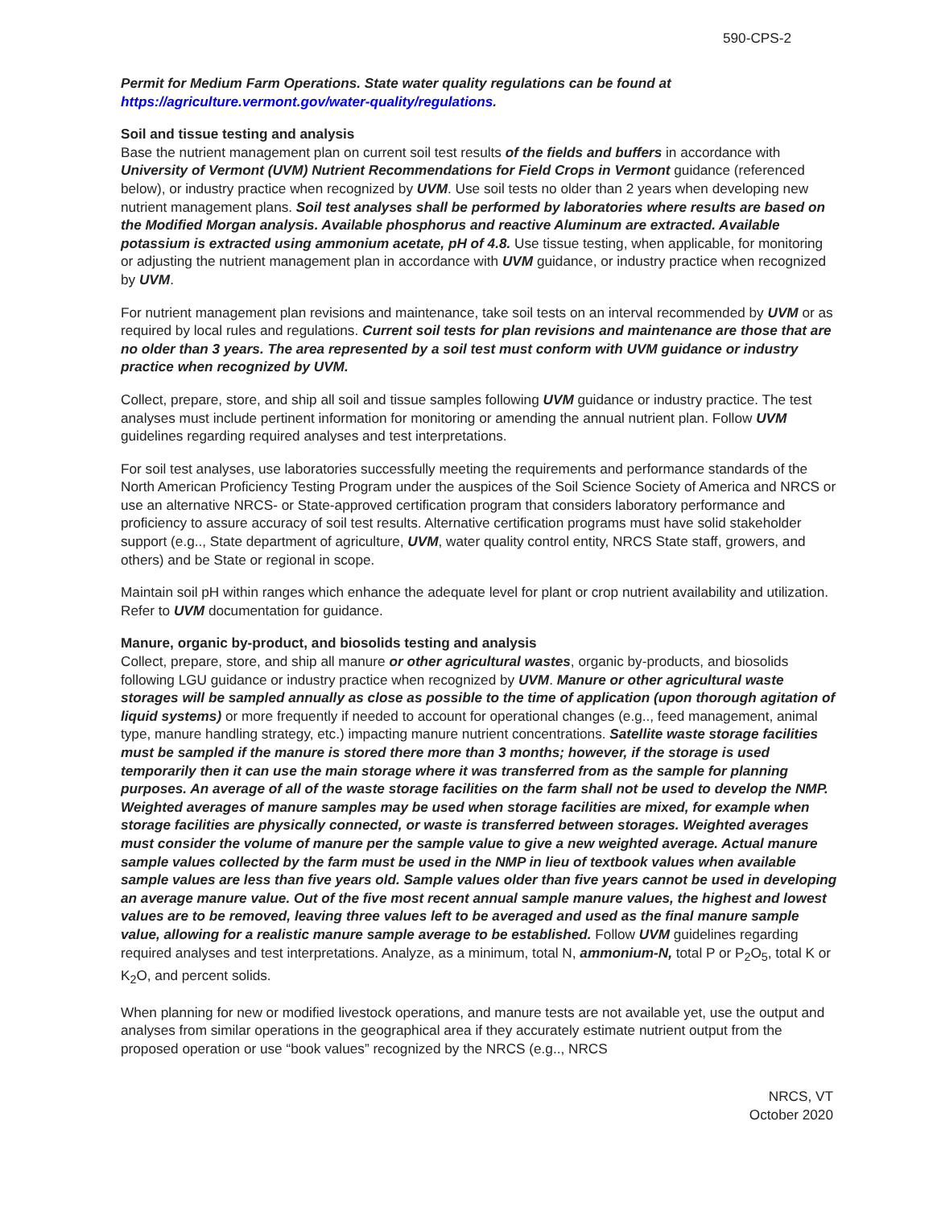590-CPS-2
Permit for Medium Farm Operations. State water quality regulations can be found at https://agriculture.vermont.gov/water-quality/regulations.
Soil and tissue testing and analysis
Base the nutrient management plan on current soil test results of the fields and buffers in accordance with University of Vermont (UVM) Nutrient Recommendations for Field Crops in Vermont guidance (referenced below), or industry practice when recognized by UVM. Use soil tests no older than 2 years when developing new nutrient management plans. Soil test analyses shall be performed by laboratories where results are based on the Modified Morgan analysis. Available phosphorus and reactive Aluminum are extracted. Available potassium is extracted using ammonium acetate, pH of 4.8. Use tissue testing, when applicable, for monitoring or adjusting the nutrient management plan in accordance with UVM guidance, or industry practice when recognized by UVM.
For nutrient management plan revisions and maintenance, take soil tests on an interval recommended by UVM or as required by local rules and regulations. Current soil tests for plan revisions and maintenance are those that are no older than 3 years. The area represented by a soil test must conform with UVM guidance or industry practice when recognized by UVM.
Collect, prepare, store, and ship all soil and tissue samples following UVM guidance or industry practice. The test analyses must include pertinent information for monitoring or amending the annual nutrient plan. Follow UVM guidelines regarding required analyses and test interpretations.
For soil test analyses, use laboratories successfully meeting the requirements and performance standards of the North American Proficiency Testing Program under the auspices of the Soil Science Society of America and NRCS or use an alternative NRCS- or State-approved certification program that considers laboratory performance and proficiency to assure accuracy of soil test results. Alternative certification programs must have solid stakeholder support (e.g.., State department of agriculture, UVM, water quality control entity, NRCS State staff, growers, and others) and be State or regional in scope.
Maintain soil pH within ranges which enhance the adequate level for plant or crop nutrient availability and utilization. Refer to UVM documentation for guidance.
Manure, organic by-product, and biosolids testing and analysis
Collect, prepare, store, and ship all manure or other agricultural wastes, organic by-products, and biosolids following LGU guidance or industry practice when recognized by UVM. Manure or other agricultural waste storages will be sampled annually as close as possible to the time of application (upon thorough agitation of liquid systems) or more frequently if needed to account for operational changes (e.g.., feed management, animal type, manure handling strategy, etc.) impacting manure nutrient concentrations. Satellite waste storage facilities must be sampled if the manure is stored there more than 3 months; however, if the storage is used temporarily then it can use the main storage where it was transferred from as the sample for planning purposes. An average of all of the waste storage facilities on the farm shall not be used to develop the NMP. Weighted averages of manure samples may be used when storage facilities are mixed, for example when storage facilities are physically connected, or waste is transferred between storages. Weighted averages must consider the volume of manure per the sample value to give a new weighted average. Actual manure sample values collected by the farm must be used in the NMP in lieu of textbook values when available sample values are less than five years old. Sample values older than five years cannot be used in developing an average manure value. Out of the five most recent annual sample manure values, the highest and lowest values are to be removed, leaving three values left to be averaged and used as the final manure sample value, allowing for a realistic manure sample average to be established. Follow UVM guidelines regarding required analyses and test interpretations. Analyze, as a minimum, total N, ammonium-N, total P or P<sub>2</sub>O<sub>5</sub>, total K or K<sub>2</sub>O, and percent solids.
When planning for new or modified livestock operations, and manure tests are not available yet, use the output and analyses from similar operations in the geographical area if they accurately estimate nutrient output from the proposed operation or use “book values” recognized by the NRCS (e.g.., NRCS
NRCS, VT
October 2020